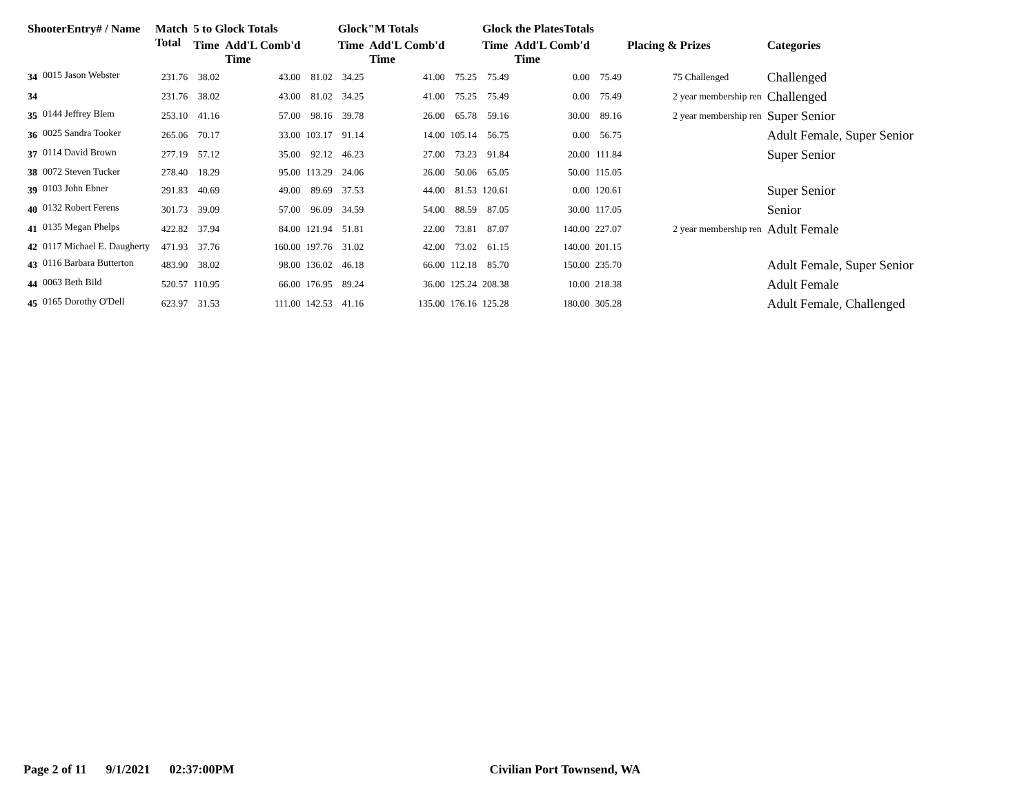| ShooterEntry# / Name | | Match Total | 5 to Glock Totals | | | Glock"M Totals | | | Glock the PlatesTotals | | | | |
| --- | --- | --- | --- | --- | --- | --- | --- | --- | --- | --- | --- | --- | --- |
| | | | Time | Add'L Comb'd Time | | Time | Add'L Comb'd Time | | Time | Add'L Comb'd Time | | Placing & Prizes | Categories |
| 34 | 0015 Jason Webster | 231.76 | 38.02 | 43.00 | 81.02 | 34.25 | 41.00 | 75.25 | 75.49 | 0.00 | 75.49 | 75 Challenged | Challenged |
| 34 | | 231.76 | 38.02 | 43.00 | 81.02 | 34.25 | 41.00 | 75.25 | 75.49 | 0.00 | 75.49 | 2 year membership ren | Challenged |
| 35 | 0144 Jeffrey Blem | 253.10 | 41.16 | 57.00 | 98.16 | 39.78 | 26.00 | 65.78 | 59.16 | 30.00 | 89.16 | 2 year membership ren | Super Senior |
| 36 | 0025 Sandra Tooker | 265.06 | 70.17 | 33.00 | 103.17 | 91.14 | 14.00 | 105.14 | 56.75 | 0.00 | 56.75 | | Adult Female, Super Senior |
| 37 | 0114 David Brown | 277.19 | 57.12 | 35.00 | 92.12 | 46.23 | 27.00 | 73.23 | 91.84 | 20.00 | 111.84 | | Super Senior |
| 38 | 0072 Steven Tucker | 278.40 | 18.29 | 95.00 | 113.29 | 24.06 | 26.00 | 50.06 | 65.05 | 50.00 | 115.05 | | |
| 39 | 0103 John Ebner | 291.83 | 40.69 | 49.00 | 89.69 | 37.53 | 44.00 | 81.53 | 120.61 | 0.00 | 120.61 | | Super Senior |
| 40 | 0132 Robert Ferens | 301.73 | 39.09 | 57.00 | 96.09 | 34.59 | 54.00 | 88.59 | 87.05 | 30.00 | 117.05 | | Senior |
| 41 | 0135 Megan Phelps | 422.82 | 37.94 | 84.00 | 121.94 | 51.81 | 22.00 | 73.81 | 87.07 | 140.00 | 227.07 | 2 year membership ren | Adult Female |
| 42 | 0117 Michael E. Daugherty | 471.93 | 37.76 | 160.00 | 197.76 | 31.02 | 42.00 | 73.02 | 61.15 | 140.00 | 201.15 | | |
| 43 | 0116 Barbara Butterton | 483.90 | 38.02 | 98.00 | 136.02 | 46.18 | 66.00 | 112.18 | 85.70 | 150.00 | 235.70 | | Adult Female, Super Senior |
| 44 | 0063 Beth Bild | 520.57 | 110.95 | 66.00 | 176.95 | 89.24 | 36.00 | 125.24 | 208.38 | 10.00 | 218.38 | | Adult Female |
| 45 | 0165 Dorothy O'Dell | 623.97 | 31.53 | 111.00 | 142.53 | 41.16 | 135.00 | 176.16 | 125.28 | 180.00 | 305.28 | | Adult Female, Challenged |
Page 2 of 11 9/1/2021 02:37:00PM Civilian Port Townsend, WA